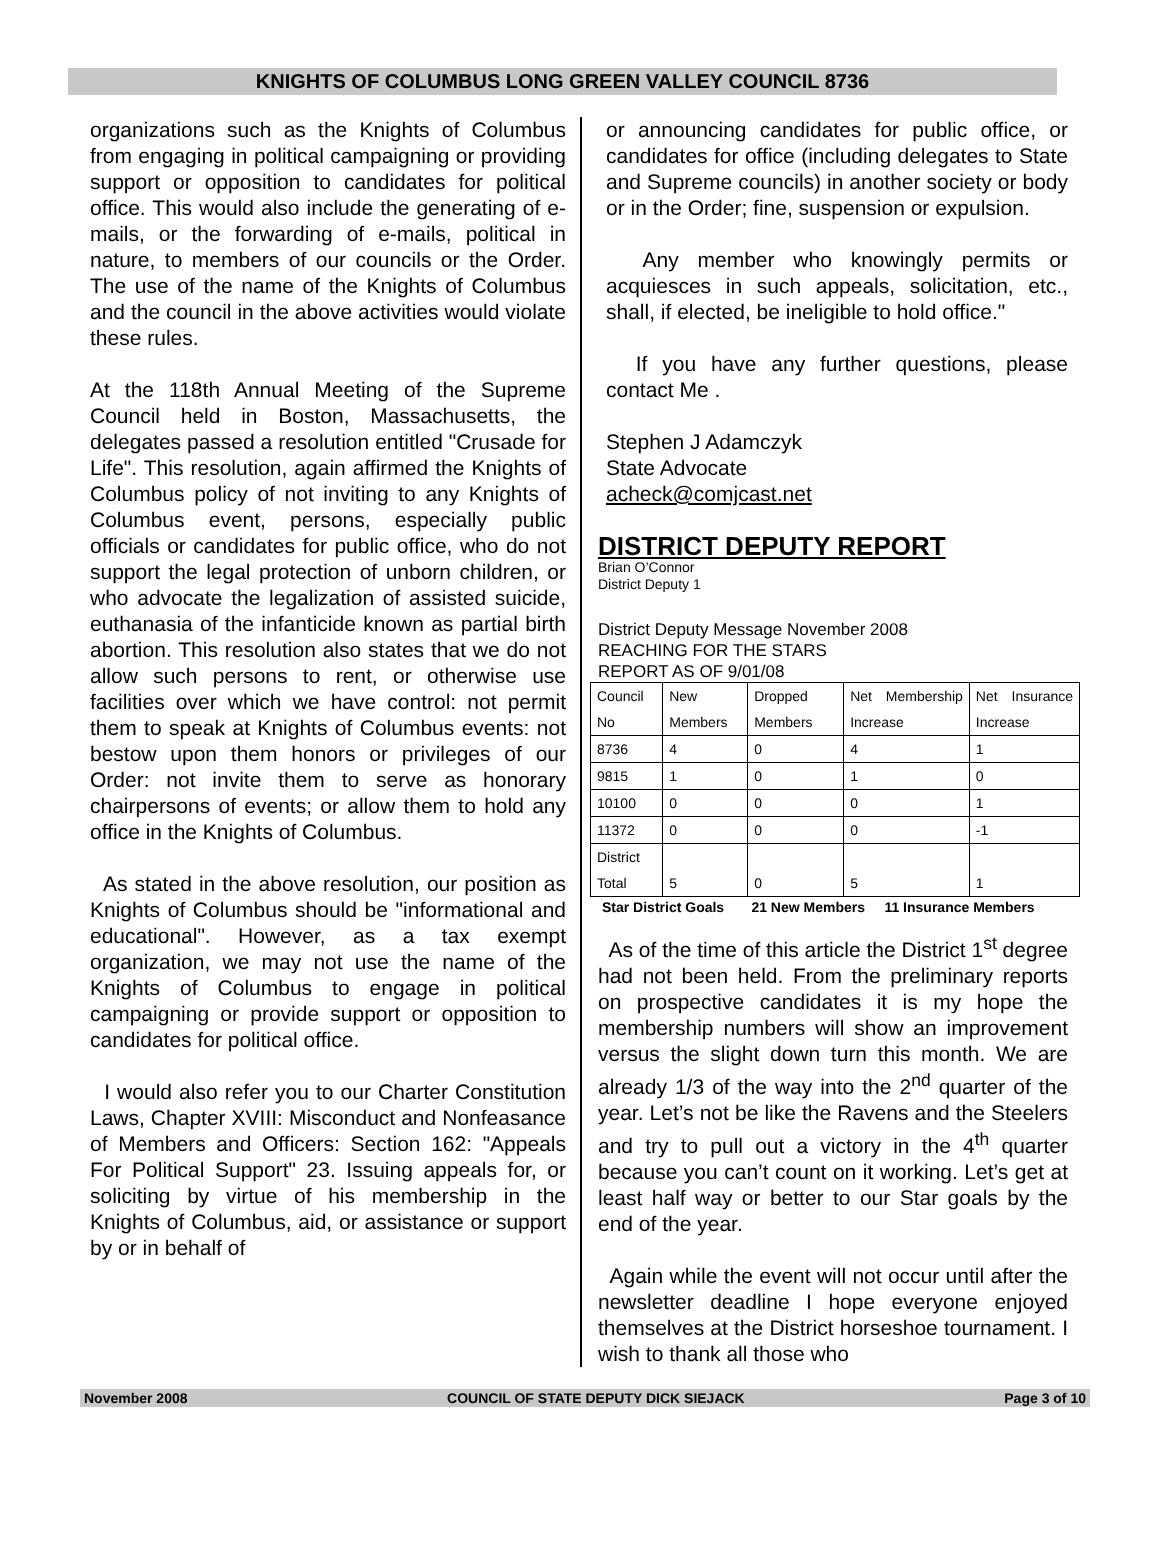KNIGHTS OF COLUMBUS LONG GREEN VALLEY COUNCIL 8736
organizations such as the Knights of Columbus from engaging in political campaigning or providing support or opposition to candidates for political office. This would also include the generating of e-mails, or the forwarding of e-mails, political in nature, to members of our councils or the Order. The use of the name of the Knights of Columbus and the council in the above activities would violate these rules.
At the 118th Annual Meeting of the Supreme Council held in Boston, Massachusetts, the delegates passed a resolution entitled "Crusade for Life". This resolution, again affirmed the Knights of Columbus policy of not inviting to any Knights of Columbus event, persons, especially public officials or candidates for public office, who do not support the legal protection of unborn children, or who advocate the legalization of assisted suicide, euthanasia of the infanticide known as partial birth abortion. This resolution also states that we do not allow such persons to rent, or otherwise use facilities over which we have control: not permit them to speak at Knights of Columbus events: not bestow upon them honors or privileges of our Order: not invite them to serve as honorary chairpersons of events; or allow them to hold any office in the Knights of Columbus.
As stated in the above resolution, our position as Knights of Columbus should be "informational and educational". However, as a tax exempt organization, we may not use the name of the Knights of Columbus to engage in political campaigning or provide support or opposition to candidates for political office.
I would also refer you to our Charter Constitution Laws, Chapter XVIII: Misconduct and Nonfeasance of Members and Officers: Section 162: "Appeals For Political Support" 23. Issuing appeals for, or soliciting by virtue of his membership in the Knights of Columbus, aid, or assistance or support by or in behalf of
or announcing candidates for public office, or candidates for office (including delegates to State and Supreme councils) in another society or body or in the Order; fine, suspension or expulsion.
Any member who knowingly permits or acquiesces in such appeals, solicitation, etc., shall, if elected, be ineligible to hold office."
If you have any further questions, please contact Me .
Stephen J Adamczyk
State Advocate
acheck@comjcast.net
DISTRICT DEPUTY REPORT
Brian O’Connor
District Deputy 1
District Deputy Message November 2008
REACHING FOR THE STARS
REPORT AS OF 9/01/08
| Council No | New Members | Dropped Members | Net Membership Increase | Net Insurance Increase |
| 8736 | 4 | 0 | 4 | 1 |
| 9815 | 1 | 0 | 1 | 0 |
| 10100 | 0 | 0 | 0 | 1 |
| 11372 | 0 | 0 | 0 | -1 |
| District Total | 5 | 0 | 5 | 1 |
Star District Goals 21 New Members 11 Insurance Members
As of the time of this article the District 1<sup>st</sup> degree had not been held. From the preliminary reports on prospective candidates it is my hope the membership numbers will show an improvement versus the slight down turn this month. We are already 1/3 of the way into the 2<sup>nd</sup> quarter of the year. Let’s not be like the Ravens and the Steelers and try to pull out a victory in the 4<sup>th</sup> quarter because you can’t count on it working. Let’s get at least half way or better to our Star goals by the end of the year.
Again while the event will not occur until after the newsletter deadline I hope everyone enjoyed themselves at the District horseshoe tournament. I wish to thank all those who
November 2008 COUNCIL OF STATE DEPUTY DICK SIEJACK Page 3 of 10